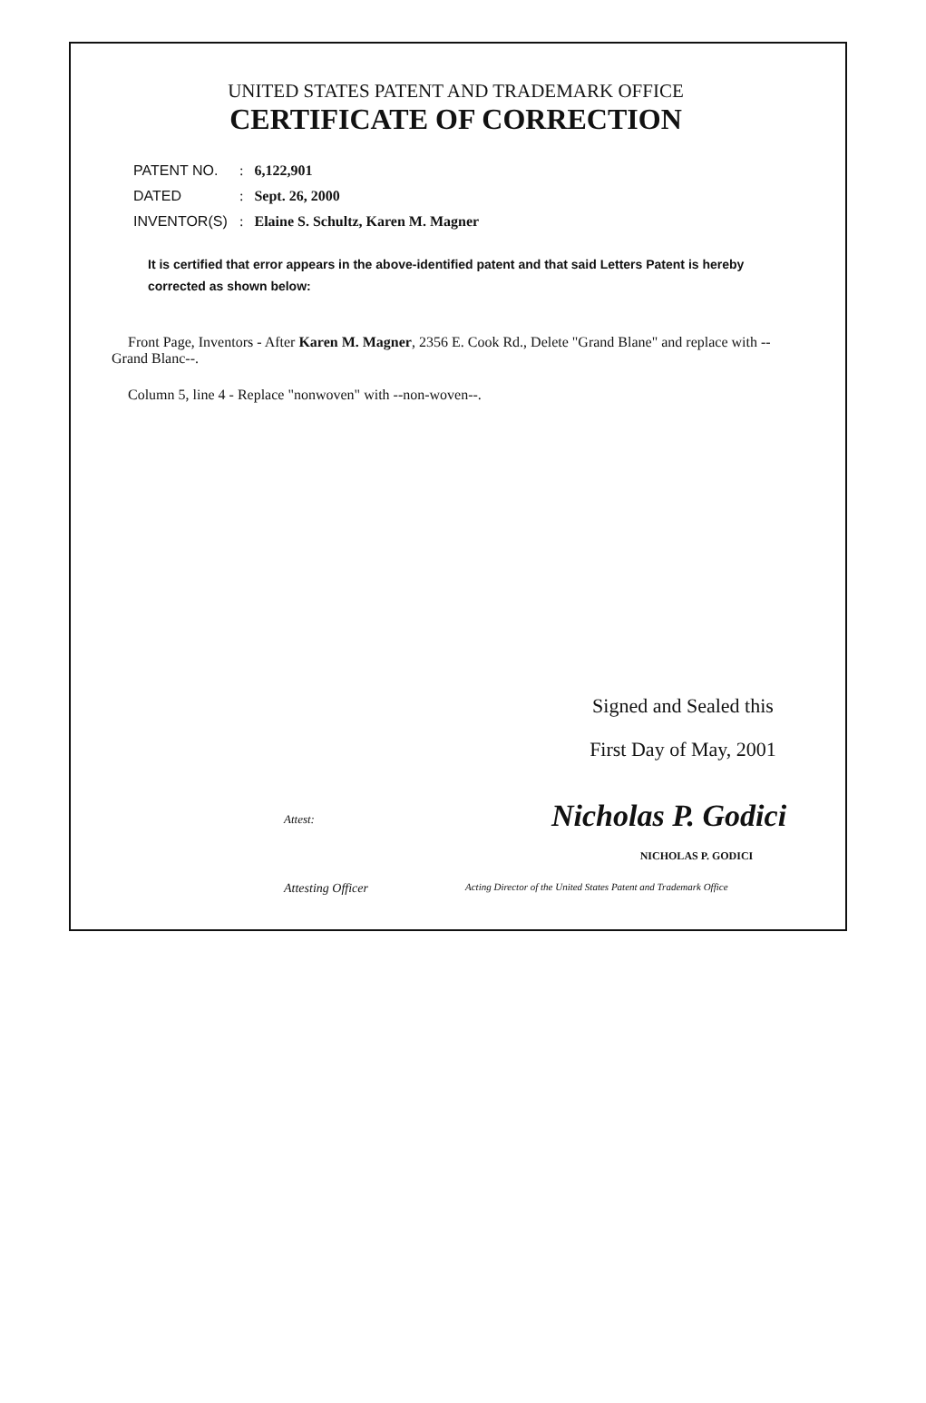UNITED STATES PATENT AND TRADEMARK OFFICE
CERTIFICATE OF CORRECTION
| PATENT NO. | : | 6,122,901 |
| DATED | : | Sept. 26, 2000 |
| INVENTOR(S) | : | Elaine S. Schultz, Karen M. Magner |
It is certified that error appears in the above-identified patent and that said Letters Patent is hereby corrected as shown below:
Front Page, Inventors - After Karen M. Magner, 2356 E. Cook Rd., Delete "Grand Blane" and replace with --Grand Blanc--.
Column 5, line 4 - Replace "nonwoven" with --non-woven--.
Signed and Sealed this
First Day of May, 2001
Attest:
Nicholas P. Godici
NICHOLAS P. GODICI
Attesting Officer
Acting Director of the United States Patent and Trademark Office